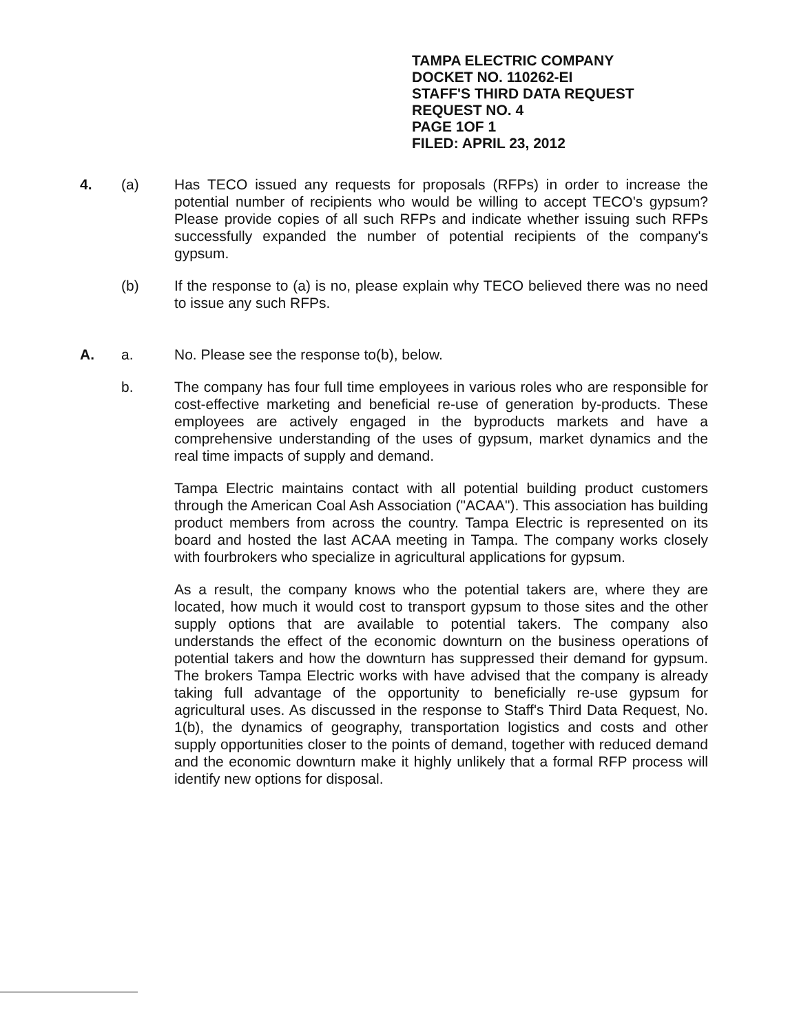TAMPA ELECTRIC COMPANY
DOCKET NO. 110262-EI
STAFF'S THIRD DATA REQUEST
REQUEST NO. 4
PAGE 1OF 1
FILED: APRIL 23, 2012
4. (a) Has TECO issued any requests for proposals (RFPs) in order to increase the potential number of recipients who would be willing to accept TECO's gypsum? Please provide copies of all such RFPs and indicate whether issuing such RFPs successfully expanded the number of potential recipients of the company's gypsum.
(b) If the response to (a) is no, please explain why TECO believed there was no need to issue any such RFPs.
A. a. No. Please see the response to(b), below.
b. The company has four full time employees in various roles who are responsible for cost-effective marketing and beneficial re-use of generation by-products. These employees are actively engaged in the byproducts markets and have a comprehensive understanding of the uses of gypsum, market dynamics and the real time impacts of supply and demand.
Tampa Electric maintains contact with all potential building product customers through the American Coal Ash Association ("ACAA"). This association has building product members from across the country. Tampa Electric is represented on its board and hosted the last ACAA meeting in Tampa. The company works closely with fourbrokers who specialize in agricultural applications for gypsum.
As a result, the company knows who the potential takers are, where they are located, how much it would cost to transport gypsum to those sites and the other supply options that are available to potential takers. The company also understands the effect of the economic downturn on the business operations of potential takers and how the downturn has suppressed their demand for gypsum. The brokers Tampa Electric works with have advised that the company is already taking full advantage of the opportunity to beneficially re-use gypsum for agricultural uses. As discussed in the response to Staff's Third Data Request, No. 1(b), the dynamics of geography, transportation logistics and costs and other supply opportunities closer to the points of demand, together with reduced demand and the economic downturn make it highly unlikely that a formal RFP process will identify new options for disposal.